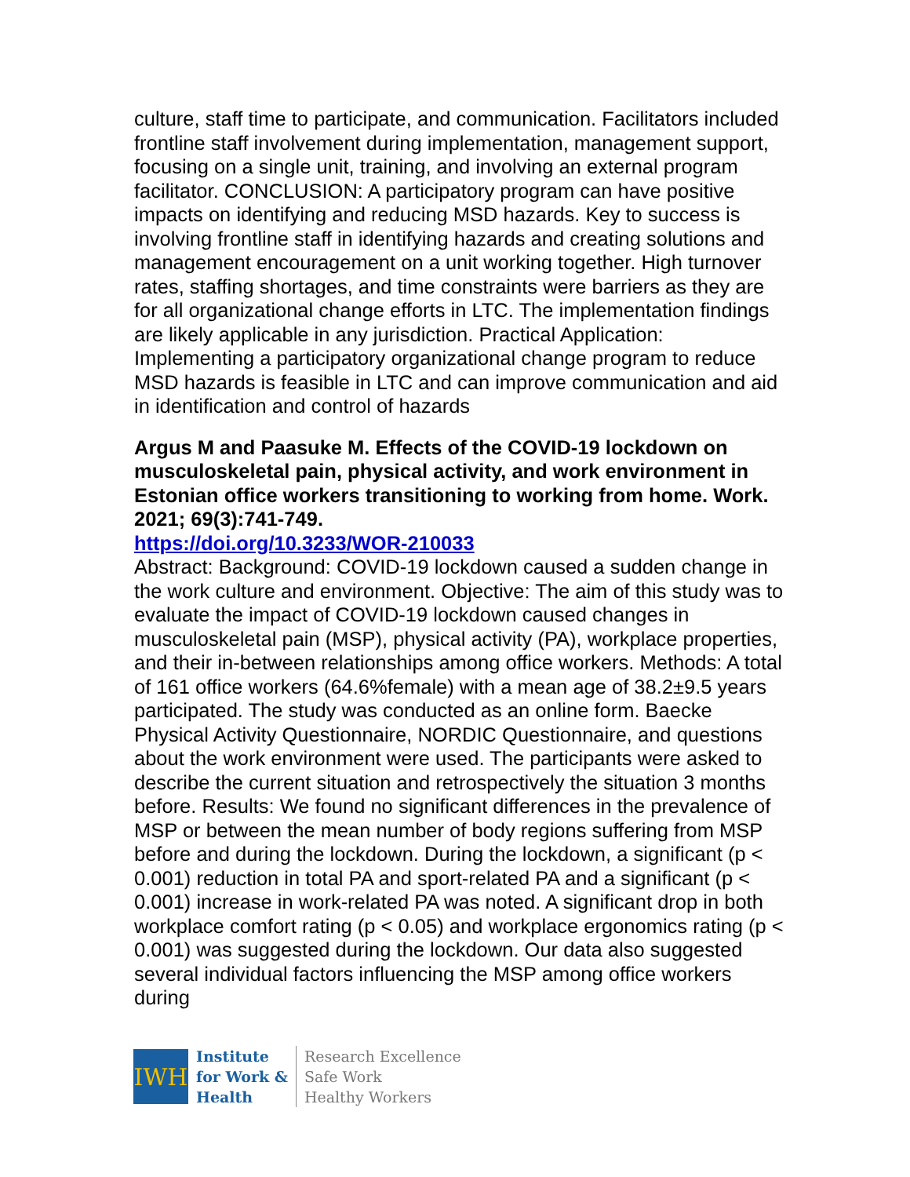culture, staff time to participate, and communication. Facilitators included frontline staff involvement during implementation, management support, focusing on a single unit, training, and involving an external program facilitator. CONCLUSION: A participatory program can have positive impacts on identifying and reducing MSD hazards. Key to success is involving frontline staff in identifying hazards and creating solutions and management encouragement on a unit working together. High turnover rates, staffing shortages, and time constraints were barriers as they are for all organizational change efforts in LTC. The implementation findings are likely applicable in any jurisdiction. Practical Application: Implementing a participatory organizational change program to reduce MSD hazards is feasible in LTC and can improve communication and aid in identification and control of hazards
Argus M and Paasuke M. Effects of the COVID-19 lockdown on musculoskeletal pain, physical activity, and work environment in Estonian office workers transitioning to working from home. Work. 2021; 69(3):741-749.
https://doi.org/10.3233/WOR-210033
Abstract: Background: COVID-19 lockdown caused a sudden change in the work culture and environment. Objective: The aim of this study was to evaluate the impact of COVID-19 lockdown caused changes in musculoskeletal pain (MSP), physical activity (PA), workplace properties, and their in-between relationships among office workers. Methods: A total of 161 office workers (64.6%female) with a mean age of 38.2±9.5 years participated. The study was conducted as an online form. Baecke Physical Activity Questionnaire, NORDIC Questionnaire, and questions about the work environment were used. The participants were asked to describe the current situation and retrospectively the situation 3 months before. Results: We found no significant differences in the prevalence of MSP or between the mean number of body regions suffering from MSP before and during the lockdown. During the lockdown, a significant (p < 0.001) reduction in total PA and sport-related PA and a significant (p < 0.001) increase in work-related PA was noted. A significant drop in both workplace comfort rating (p < 0.05) and workplace ergonomics rating (p < 0.001) was suggested during the lockdown. Our data also suggested several individual factors influencing the MSP among office workers during
IWH
Institute
for Work &
Health
Research Excellence
Safe Work
Healthy Workers